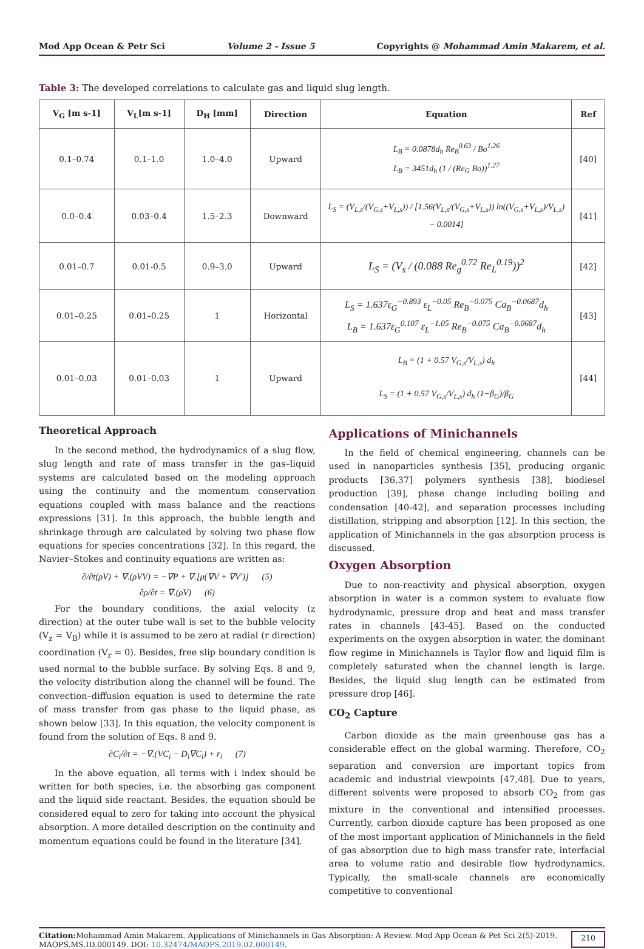Mod App Ocean & Petr Sci Volume 2 - Issue 5 Copyrights @ Mohammad Amin Makarem, et al.
Table 3: The developed correlations to calculate gas and liquid slug length.
| V<sub>G</sub> [m s-1] | V<sub>L</sub>[m s-1] | D<sub>H</sub> [mm] | Direction | Equation | Ref |
| --- | --- | --- | --- | --- | --- |
| 0.1–0.74 | 0.1–1.0 | 1.0–4.0 | Upward | L<sub>B</sub> = 0.0878d<sub>h</sub> Re<sub>B</sub><sup>0.63</sup> / Bo<sup>1.26</sup> L<sub>B</sub> = 3451d<sub>h</sub> (1 / (Re<sub>G</sub> Bo))<sup>1.27</sup> | [40] |
| 0.0–0.4 | 0.03–0.4 | 1.5–2.3 | Downward | L<sub>S</sub> = (V<sub>L,s</sub>/(V<sub>G,s</sub>+V<sub>L,s</sub>)) / [1.56(V<sub>L,s</sub>/(V<sub>G,s</sub>+V<sub>L,s</sub>)) ln((V<sub>G,s</sub>+V<sub>L,s</sub>)/V<sub>L,s</sub>) − 0.0014] | [41] |
| 0.01–0.7 | 0.01-0.5 | 0.9–3.0 | Upward | L<sub>S</sub> = (V<sub>s</sub> / (0.088 Re<sub>g</sub><sup>0.72</sup> Re<sub>L</sub><sup>0.19</sup>))<sup>2</sup> | [42] |
| 0.01–0.25 | 0.01–0.25 | 1 | Horizontal | L<sub>S</sub> = 1.637ε<sub>G</sub><sup>−0.893</sup> ε<sub>L</sub><sup>−0.05</sup> Re<sub>B</sub><sup>−0.075</sup> Ca<sub>B</sub><sup>−0.0687</sup>d<sub>h</sub> L<sub>B</sub> = 1.637ε<sub>G</sub><sup>0.107</sup> ε<sub>L</sub><sup>−1.05</sup> Re<sub>B</sub><sup>−0.075</sup> Ca<sub>B</sub><sup>−0.0687</sup>d<sub>h</sub> | [43] |
| 0.01–0.03 | 0.01–0.03 | 1 | Upward | L<sub>B</sub> = (1 + 0.57 V<sub>G,s</sub>/V<sub>L,s</sub>) d<sub>h</sub> L<sub>S</sub> = (1 + 0.57 V<sub>G,s</sub>/V<sub>L,s</sub>) d<sub>h</sub> (1−β<sub>G</sub>)/β<sub>G</sub> | [44] |
Theoretical Approach
In the second method, the hydrodynamics of a slug flow, slug length and rate of mass transfer in the gas–liquid systems are calculated based on the modeling approach using the continuity and the momentum conservation equations coupled with mass balance and the reactions expressions [31]. In this approach, the bubble length and shrinkage through are calculated by solving two phase flow equations for species concentrations [32]. In this regard, the Navier–Stokes and continuity equations are written as:
∂/∂t(ρV) + ∇.(ρVV) = −∇P + ∇.[μ(∇V + ∇V′)] (5)
∂ρ/∂t = ∇.(ρV) (6)
For the boundary conditions, the axial velocity (z direction) at the outer tube wall is set to the bubble velocity (V<sub>z</sub> = V<sub>B</sub>) while it is assumed to be zero at radial (r direction) coordination (V<sub>r</sub> = 0). Besides, free slip boundary condition is used normal to the bubble surface. By solving Eqs. 8 and 9, the velocity distribution along the channel will be found. The convection–diffusion equation is used to determine the rate of mass transfer from gas phase to the liquid phase, as shown below [33]. In this equation, the velocity component is found from the solution of Eqs. 8 and 9.
∂C<sub>i</sub>/∂t = −∇.(VC<sub>i</sub> − D<sub>i</sub>∇C<sub>i</sub>) + r<sub>i</sub> (7)
In the above equation, all terms with i index should be written for both species, i.e. the absorbing gas component and the liquid side reactant. Besides, the equation should be considered equal to zero for taking into account the physical absorption. A more detailed description on the continuity and momentum equations could be found in the literature [34].
Applications of Minichannels
In the field of chemical engineering, channels can be used in nanoparticles synthesis [35], producing organic products [36,37] polymers synthesis [38], biodiesel production [39], phase change including boiling and condensation [40-42], and separation processes including distillation, stripping and absorption [12]. In this section, the application of Minichannels in the gas absorption process is discussed.
Oxygen Absorption
Due to non-reactivity and physical absorption, oxygen absorption in water is a common system to evaluate flow hydrodynamic, pressure drop and heat and mass transfer rates in channels [43-45]. Based on the conducted experiments on the oxygen absorption in water, the dominant flow regime in Minichannels is Taylor flow and liquid film is completely saturated when the channel length is large. Besides, the liquid slug length can be estimated from pressure drop [46].
CO<sub>2</sub> Capture
Carbon dioxide as the main greenhouse gas has a considerable effect on the global warming. Therefore, CO<sub>2</sub> separation and conversion are important topics from academic and industrial viewpoints [47,48]. Due to years, different solvents were proposed to absorb CO<sub>2</sub> from gas mixture in the conventional and intensified processes. Currently, carbon dioxide capture has been proposed as one of the most important application of Minichannels in the field of gas absorption due to high mass transfer rate, interfacial area to volume ratio and desirable flow hydrodynamics. Typically, the small-scale channels are economically competitive to conventional
Citation: Mohammad Amin Makarem. Applications of Minichannels in Gas Absorption: A Review. Mod App Ocean & Pet Sci 2(5)-2019. MAOPS.MS.ID.000149. DOI: 10.32474/MAOPS.2019.02.000149.
210